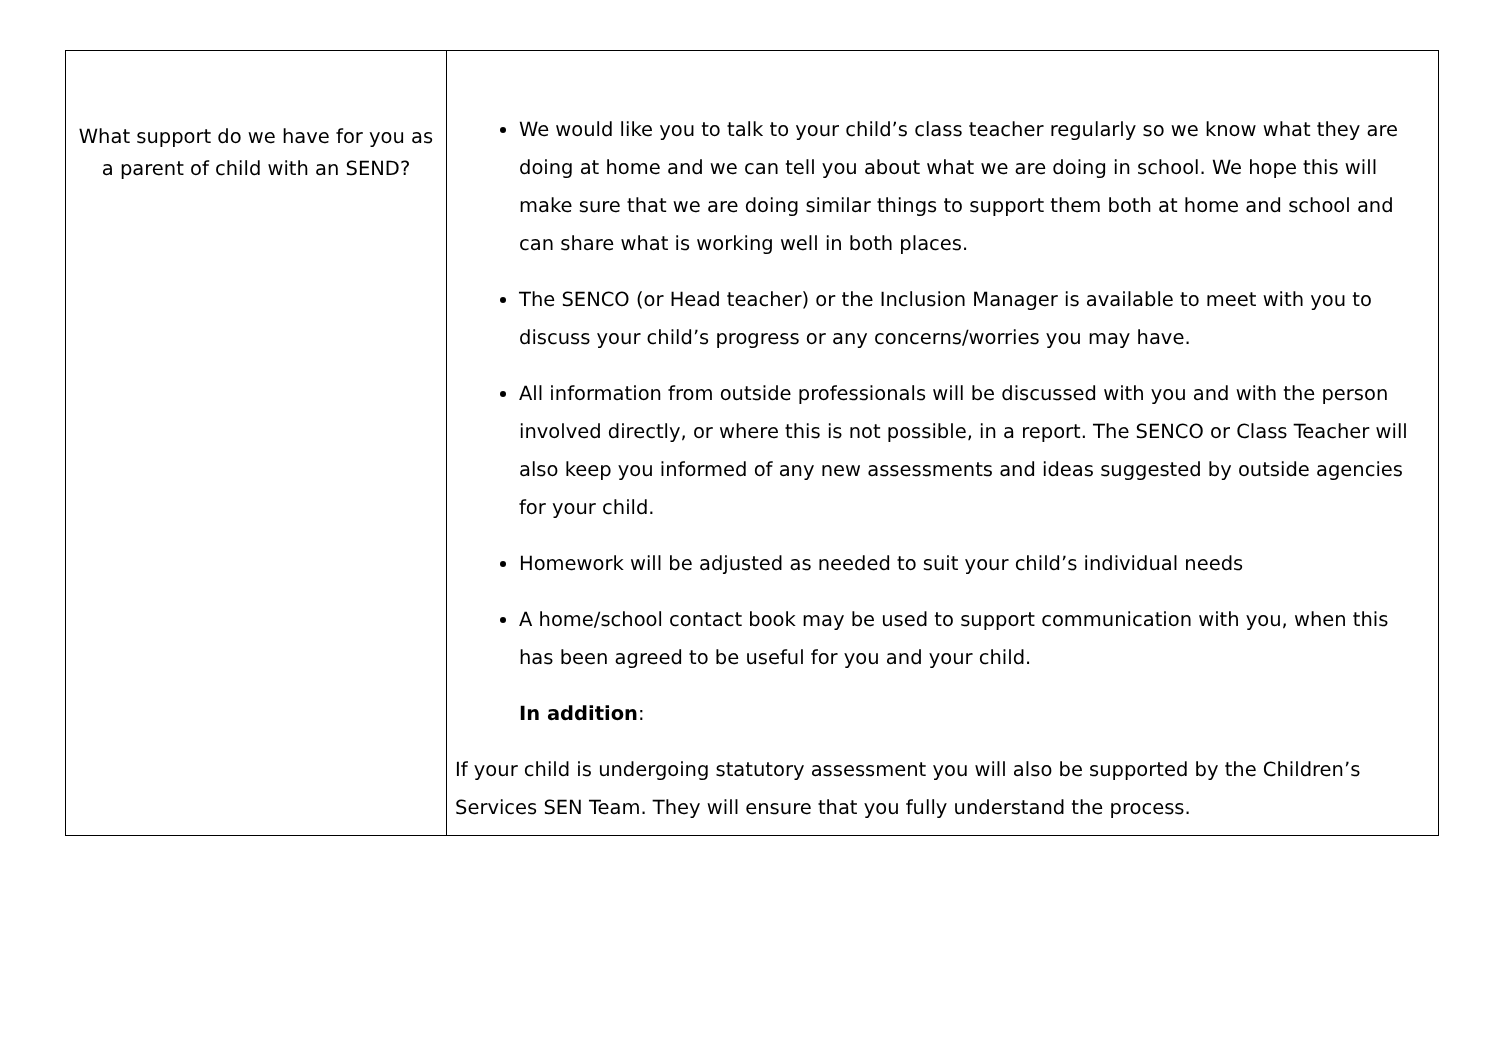| What support do we have for you as a parent of child with an SEND? | We would like you to talk to your child’s class teacher regularly so we know what they are doing at home and we can tell you about what we are doing in school. We hope this will make sure that we are doing similar things to support them both at home and school and can share what is working well in both places. The SENCO (or Head teacher) or the Inclusion Manager is available to meet with you to discuss your child’s progress or any concerns/worries you may have. All information from outside professionals will be discussed with you and with the person involved directly, or where this is not possible, in a report. The SENCO or Class Teacher will also keep you informed of any new assessments and ideas suggested by outside agencies for your child. Homework will be adjusted as needed to suit your child’s individual needs A home/school contact book may be used to support communication with you, when this has been agreed to be useful for you and your child. In addition : If your child is undergoing statutory assessment you will also be supported by the Children’s Services SEN Team. They will ensure that you fully understand the process. |